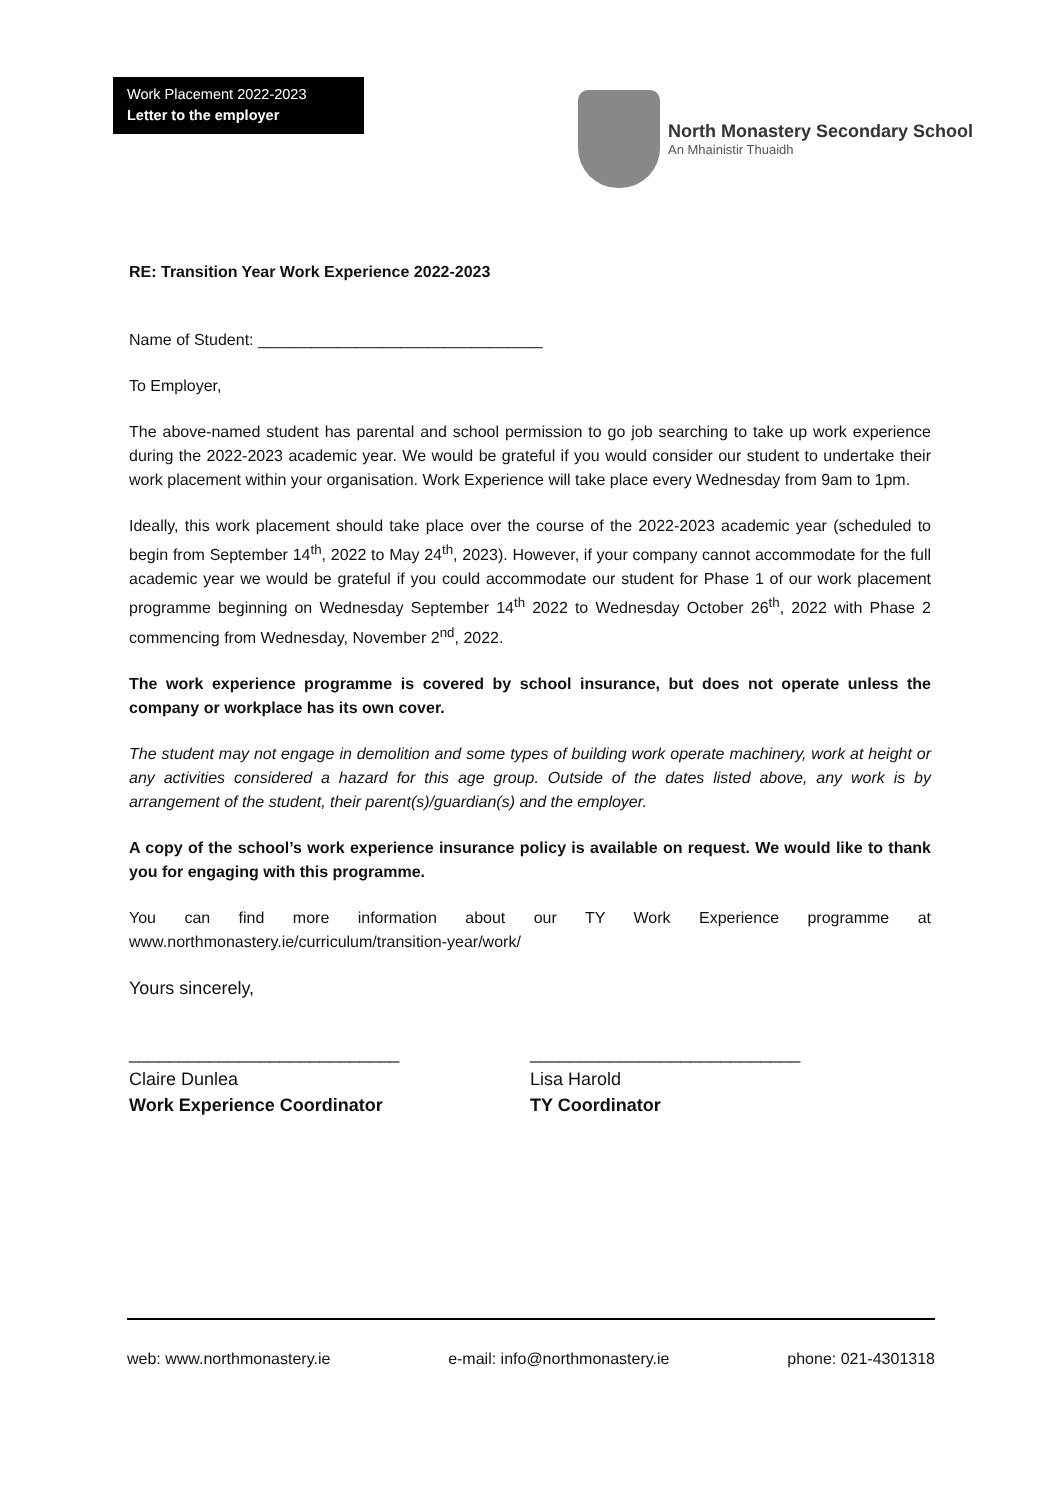Work Placement 2022-2023
Letter to the employer
North Monastery Secondary School
An Mhainistir Thuaidh
RE: Transition Year Work Experience 2022-2023
Name of Student: ________________________________
To Employer,
The above-named student has parental and school permission to go job searching to take up work experience during the 2022-2023 academic year. We would be grateful if you would consider our student to undertake their work placement within your organisation. Work Experience will take place every Wednesday from 9am to 1pm.
Ideally, this work placement should take place over the course of the 2022-2023 academic year (scheduled to begin from September 14<sup>th</sup>, 2022 to May 24<sup>th</sup>, 2023). However, if your company cannot accommodate for the full academic year we would be grateful if you could accommodate our student for Phase 1 of our work placement programme beginning on Wednesday September 14<sup>th</sup> 2022 to Wednesday October 26<sup>th</sup>, 2022 with Phase 2 commencing from Wednesday, November 2<sup>nd</sup>, 2022.
The work experience programme is covered by school insurance, but does not operate unless the company or workplace has its own cover.
The student may not engage in demolition and some types of building work operate machinery, work at height or any activities considered a hazard for this age group. Outside of the dates listed above, any work is by arrangement of the student, their parent(s)/guardian(s) and the employer.
A copy of the school’s work experience insurance policy is available on request. We would like to thank you for engaging with this programme.
You can find more information about our TY Work Experience programme at
www.northmonastery.ie/curriculum/transition-year/work/
Yours sincerely,
___________________________
Claire Dunlea
Work Experience Coordinator
___________________________
Lisa Harold
TY Coordinator
web: www.northmonastery.ie e-mail: info@northmonastery.ie phone: 021-4301318